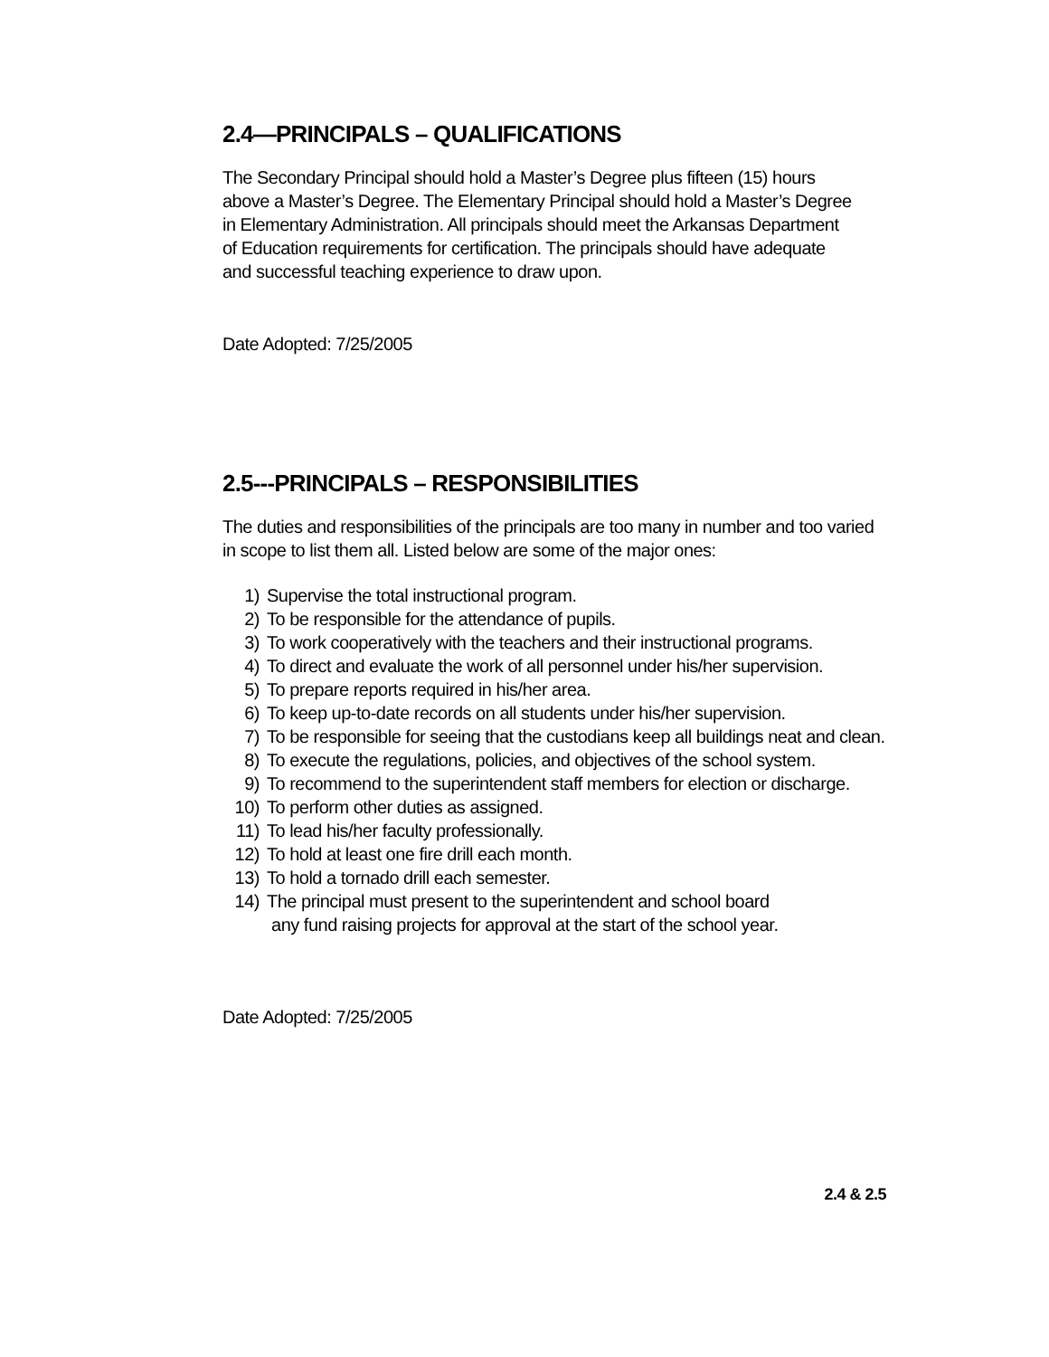2.4—PRINCIPALS – QUALIFICATIONS
The Secondary Principal should hold a Master’s Degree plus fifteen (15) hours
above a Master’s Degree. The Elementary Principal should hold a Master’s Degree
in Elementary Administration. All principals should meet the Arkansas Department
of Education requirements for certification. The principals should have adequate
and successful teaching experience to draw upon.
Date Adopted: 7/25/2005
2.5---PRINCIPALS – RESPONSIBILITIES
The duties and responsibilities of the principals are too many in number and too varied
in scope to list them all. Listed below are some of the major ones:
1) Supervise the total instructional program.
2) To be responsible for the attendance of pupils.
3) To work cooperatively with the teachers and their instructional programs.
4) To direct and evaluate the work of all personnel under his/her supervision.
5) To prepare reports required in his/her area.
6) To keep up-to-date records on all students under his/her supervision.
7) To be responsible for seeing that the custodians keep all buildings neat and clean.
8) To execute the regulations, policies, and objectives of the school system.
9) To recommend to the superintendent staff members for election or discharge.
10) To perform other duties as assigned.
11) To lead his/her faculty professionally.
12) To hold at least one fire drill each month.
13) To hold a tornado drill each semester.
14) The principal must present to the superintendent and school board
any fund raising projects for approval at the start of the school year.
Date Adopted: 7/25/2005
2.4 & 2.5